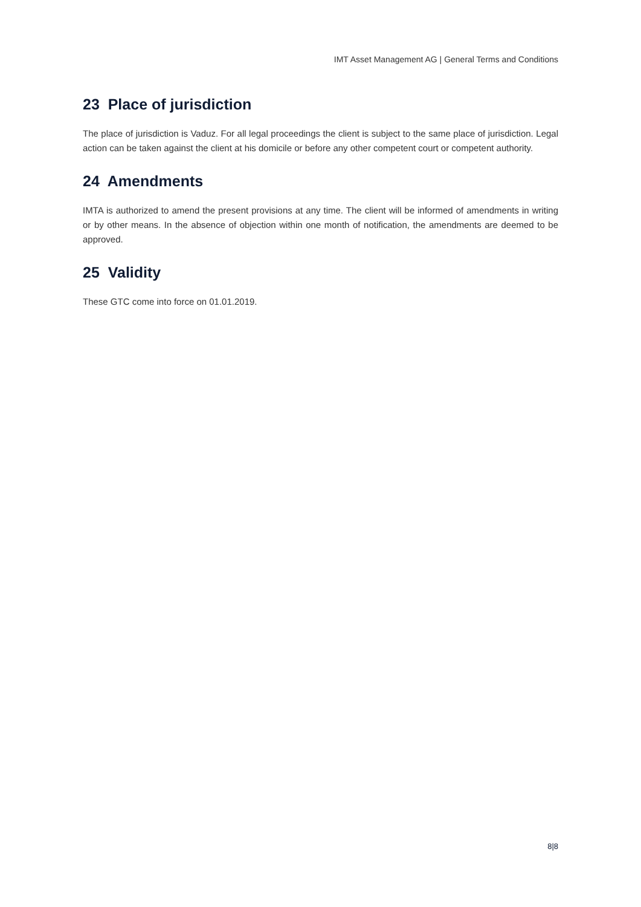IMT Asset Management AG | General Terms and Conditions
23 Place of jurisdiction
The place of jurisdiction is Vaduz. For all legal proceedings the client is subject to the same place of jurisdiction. Legal action can be taken against the client at his domicile or before any other competent court or competent authority.
24 Amendments
IMTA is authorized to amend the present provisions at any time. The client will be informed of amendments in writing or by other means. In the absence of objection within one month of notification, the amendments are deemed to be approved.
25 Validity
These GTC come into force on 01.01.2019.
8|8